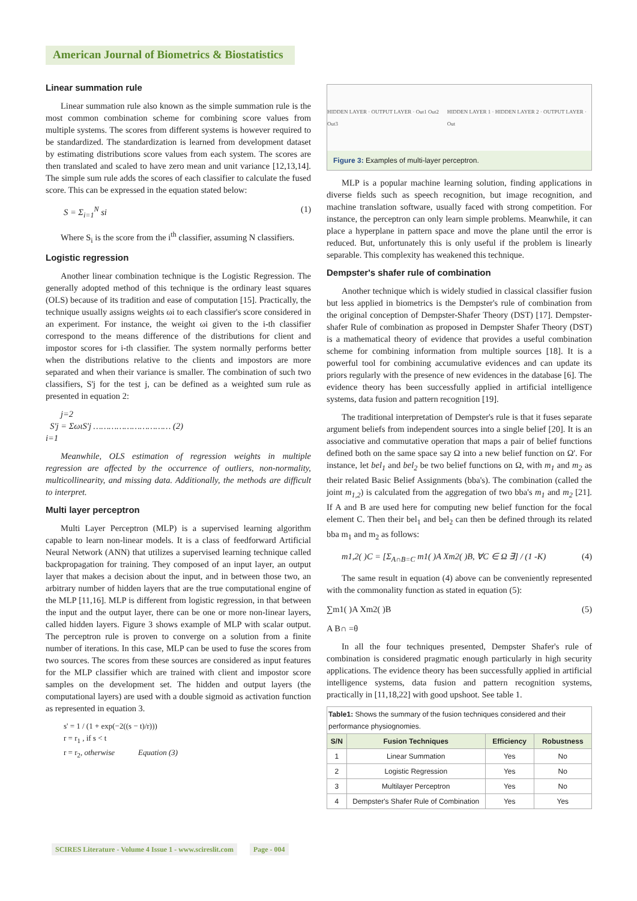American Journal of Biometrics & Biostatistics
Linear summation rule
Linear summation rule also known as the simple summation rule is the most common combination scheme for combining score values from multiple systems. The scores from different systems is however required to be standardized. The standardization is learned from development dataset by estimating distributions score values from each system. The scores are then translated and scaled to have zero mean and unit variance [12,13,14]. The simple sum rule adds the scores of each classifier to calculate the fused score. This can be expressed in the equation stated below:
S = Σ<sub>i=1</sub><sup>N</sup> si (1)
Where S<sub>i</sub> is the score from the i<sup>th</sup> classifier, assuming N classifiers.
Logistic regression
Another linear combination technique is the Logistic Regression. The generally adopted method of this technique is the ordinary least squares (OLS) because of its tradition and ease of computation [15]. Practically, the technique usually assigns weights ωi to each classifier's score considered in an experiment. For instance, the weight ωi given to the i-th classifier correspond to the means difference of the distributions for client and impostor scores for i-th classifier. The system normally performs better when the distributions relative to the clients and impostors are more separated and when their variance is smaller. The combination of such two classifiers, S'j for the test j, can be defined as a weighted sum rule as presented in equation 2:
j=2
S'j = ΣωιS'j ………………………… (2)
i=1
Meanwhile, OLS estimation of regression weights in multiple regression are affected by the occurrence of outliers, non-normality, multicollinearity, and missing data. Additionally, the methods are difficult to interpret.
Multi layer perceptron
Multi Layer Perceptron (MLP) is a supervised learning algorithm capable to learn non-linear models. It is a class of feedforward Artificial Neural Network (ANN) that utilizes a supervised learning technique called backpropagation for training. They composed of an input layer, an output layer that makes a decision about the input, and in between those two, an arbitrary number of hidden layers that are the true computational engine of the MLP [11,16]. MLP is different from logistic regression, in that between the input and the output layer, there can be one or more non-linear layers, called hidden layers. Figure 3 shows example of MLP with scalar output. The perceptron rule is proven to converge on a solution from a finite number of iterations. In this case, MLP can be used to fuse the scores from two sources. The scores from these sources are considered as input features for the MLP classifier which are trained with client and impostor score samples on the development set. The hidden and output layers (the computational layers) are used with a double sigmoid as activation function as represented in equation 3.
s' = 1 / (1 + exp(−2((s − t)/r)))
r = r<sub>1</sub> , if s < t
r = r<sub>2</sub>, otherwise Equation (3)
HIDDEN LAYER · OUTPUT LAYER · Out1 Out2 Out3 HIDDEN LAYER 1 · HIDDEN LAYER 2 · OUTPUT LAYER · Out
Figure 3: Examples of multi-layer perceptron.
MLP is a popular machine learning solution, finding applications in diverse fields such as speech recognition, but image recognition, and machine translation software, usually faced with strong competition. For instance, the perceptron can only learn simple problems. Meanwhile, it can place a hyperplane in pattern space and move the plane until the error is reduced. But, unfortunately this is only useful if the problem is linearly separable. This complexity has weakened this technique.
Dempster's shafer rule of combination
Another technique which is widely studied in classical classifier fusion but less applied in biometrics is the Dempster's rule of combination from the original conception of Dempster-Shafer Theory (DST) [17]. Dempster-shafer Rule of combination as proposed in Dempster Shafer Theory (DST) is a mathematical theory of evidence that provides a useful combination scheme for combining information from multiple sources [18]. It is a powerful tool for combining accumulative evidences and can update its priors regularly with the presence of new evidences in the database [6]. The evidence theory has been successfully applied in artificial intelligence systems, data fusion and pattern recognition [19].
The traditional interpretation of Dempster's rule is that it fuses separate argument beliefs from independent sources into a single belief [20]. It is an associative and commutative operation that maps a pair of belief functions defined both on the same space say Ω into a new belief function on Ω'. For instance, let bel<sub>1</sub> and bel<sub>2</sub> be two belief functions on Ω, with m<sub>1</sub> and m<sub>2</sub> as their related Basic Belief Assignments (bba's). The combination (called the joint m<sub>1,2</sub>) is calculated from the aggregation of two bba's m<sub>1</sub> and m<sub>2</sub> [21]. If A and B are used here for computing new belief function for the focal element C. Then their bel<sub>1</sub> and bel<sub>2</sub> can then be defined through its related bba m<sub>1</sub> and m<sub>2</sub> as follows:
m1,2( )C = [Σ<sub>A∩B=C</sub> m1( )A Xm2( )B, ∀C ∈ Ω ∃] / (1 -K) (4)
The same result in equation (4) above can be conveniently represented with the commonality function as stated in equation (5):
∑m1( )A Xm2( )B (5)
A B∩ =θ
In all the four techniques presented, Dempster Shafer's rule of combination is considered pragmatic enough particularly in high security applications. The evidence theory has been successfully applied in artificial intelligence systems, data fusion and pattern recognition systems, practically in [11,18,22] with good upshoot. See table 1.
| Table1: Shows the summary of the fusion techniques considered and their performance physiognomies. | | | |
| S/N | Fusion Techniques | Efficiency | Robustness |
| 1 | Linear Summation | Yes | No |
| 2 | Logistic Regression | Yes | No |
| 3 | Multilayer Perceptron | Yes | No |
| 4 | Dempster's Shafer Rule of Combination | Yes | Yes |
SCIRES Literature - Volume 4 Issue 1 - www.scireslit.com Page - 004